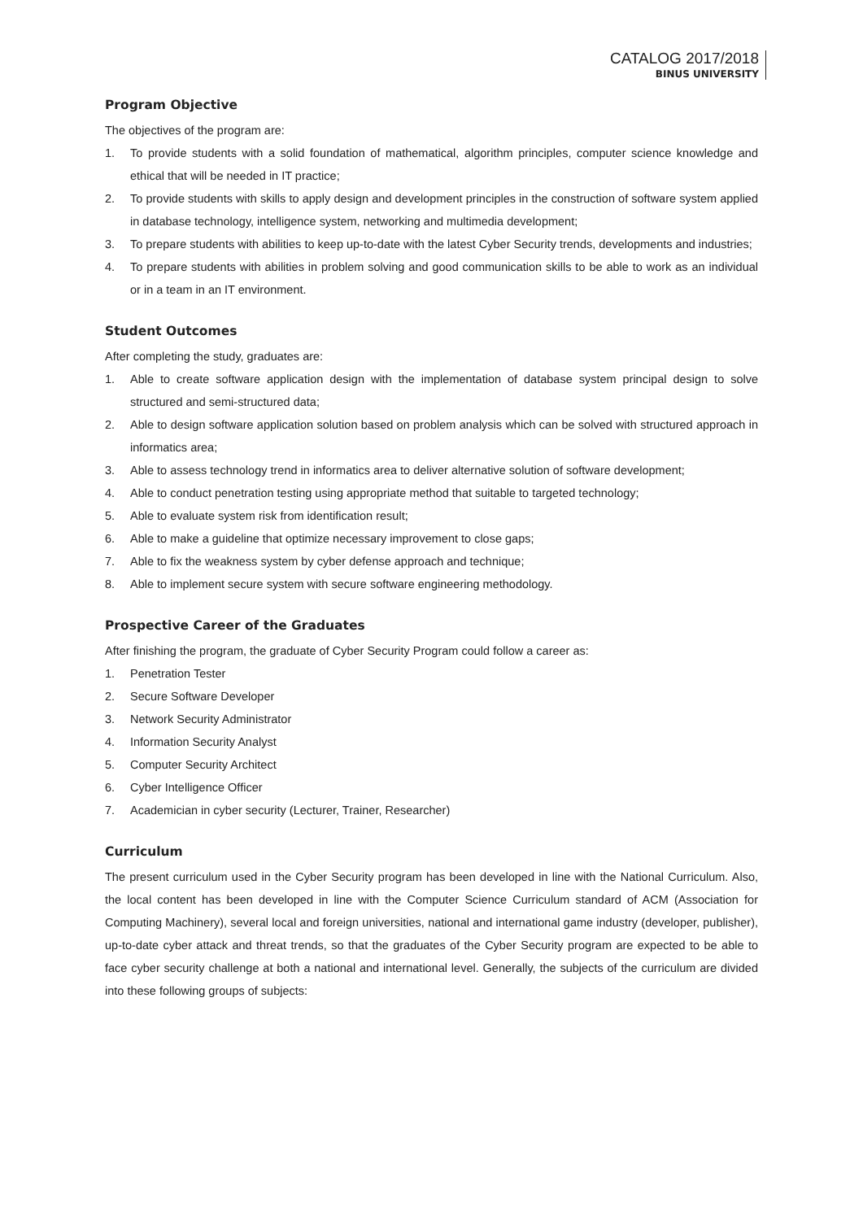CATALOG 2017/2018
BINUS UNIVERSITY
Program Objective
The objectives of the program are:
1. To provide students with a solid foundation of mathematical, algorithm principles, computer science knowledge and ethical that will be needed in IT practice;
2. To provide students with skills to apply design and development principles in the construction of software system applied in database technology, intelligence system, networking and multimedia development;
3. To prepare students with abilities to keep up-to-date with the latest Cyber Security trends, developments and industries;
4. To prepare students with abilities in problem solving and good communication skills to be able to work as an individual or in a team in an IT environment.
Student Outcomes
After completing the study, graduates are:
1. Able to create software application design with the implementation of database system principal design to solve structured and semi-structured data;
2. Able to design software application solution based on problem analysis which can be solved with structured approach in informatics area;
3. Able to assess technology trend in informatics area to deliver alternative solution of software development;
4. Able to conduct penetration testing using appropriate method that suitable to targeted technology;
5. Able to evaluate system risk from identification result;
6. Able to make a guideline that optimize necessary improvement to close gaps;
7. Able to fix the weakness system by cyber defense approach and technique;
8. Able to implement secure system with secure software engineering methodology.
Prospective Career of the Graduates
After finishing the program, the graduate of Cyber Security Program could follow a career as:
1. Penetration Tester
2. Secure Software Developer
3. Network Security Administrator
4. Information Security Analyst
5. Computer Security Architect
6. Cyber Intelligence Officer
7. Academician in cyber security (Lecturer, Trainer, Researcher)
Curriculum
The present curriculum used in the Cyber Security program has been developed in line with the National Curriculum. Also, the local content has been developed in line with the Computer Science Curriculum standard of ACM (Association for Computing Machinery), several local and foreign universities, national and international game industry (developer, publisher), up-to-date cyber attack and threat trends, so that the graduates of the Cyber Security program are expected to be able to face cyber security challenge at both a national and international level. Generally, the subjects of the curriculum are divided into these following groups of subjects: